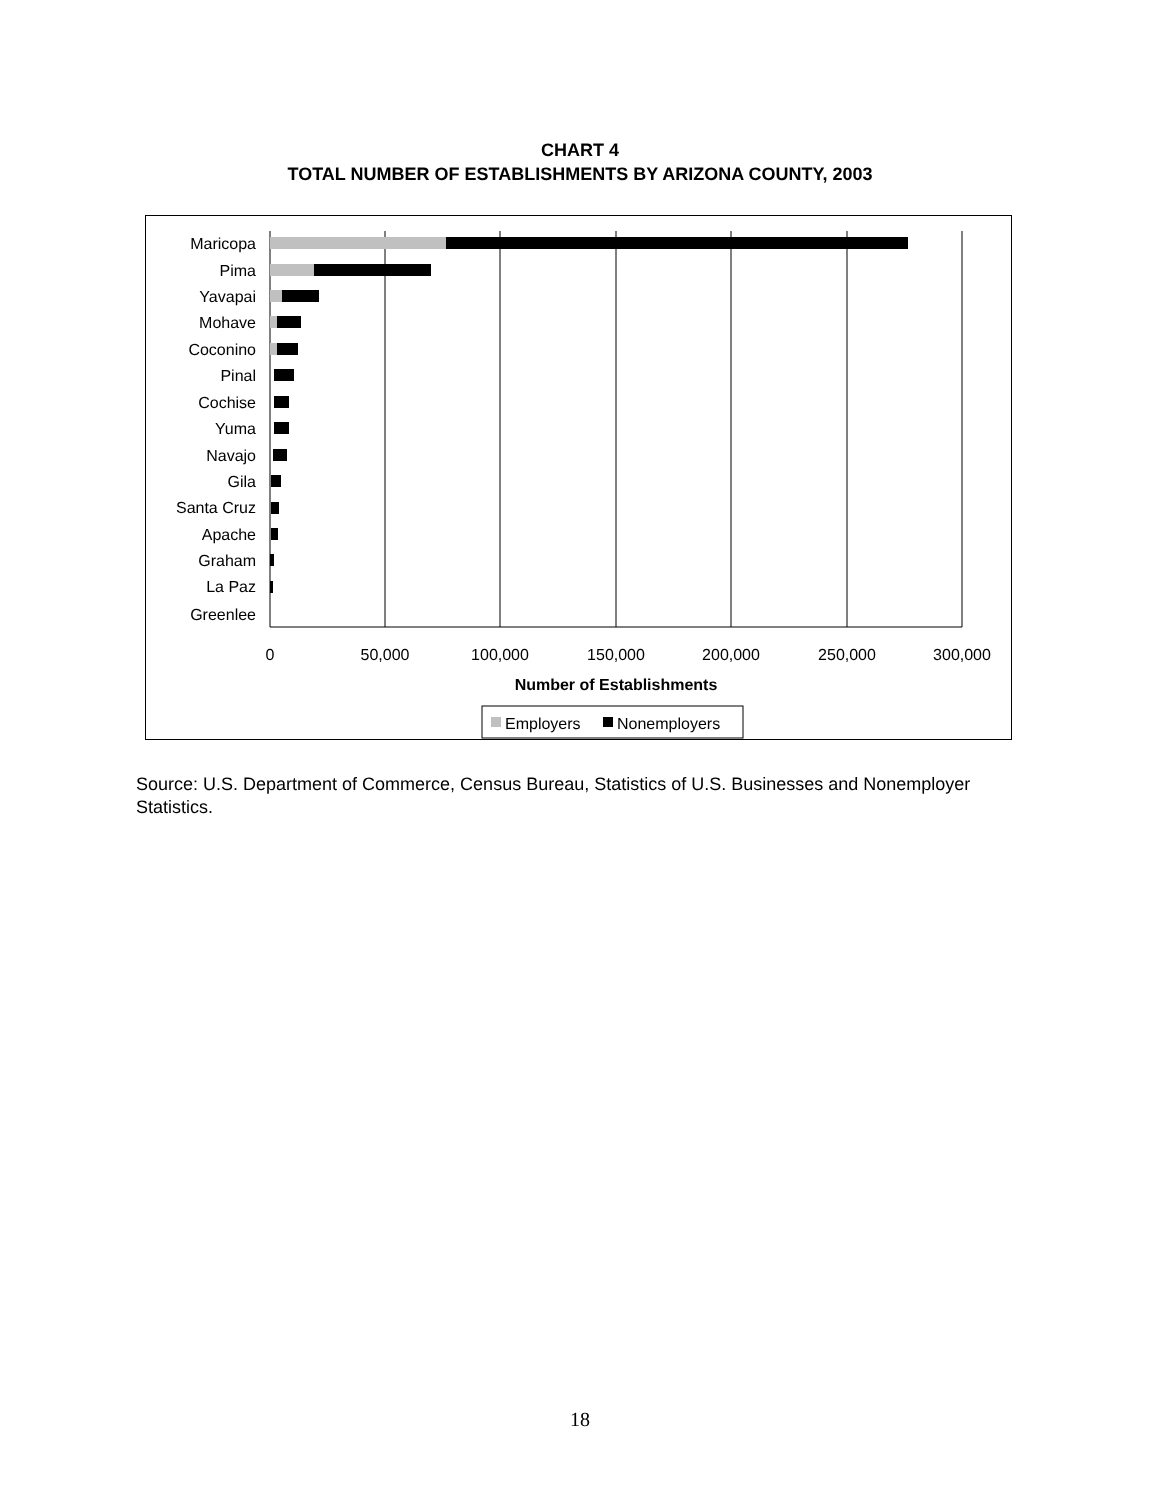CHART 4
TOTAL NUMBER OF ESTABLISHMENTS BY ARIZONA COUNTY, 2003
Maricopa
Pima
Yavapai
Mohave
Coconino
Pinal
Cochise
Yuma
Navajo
Gila
Santa Cruz
Apache
Graham
La Paz
Greenlee
0
50,000
100,000
150,000
200,000
250,000
300,000
Number of Establishments
Employers
Nonemployers
Source: U.S. Department of Commerce, Census Bureau, Statistics of U.S. Businesses and Nonemployer Statistics.
18